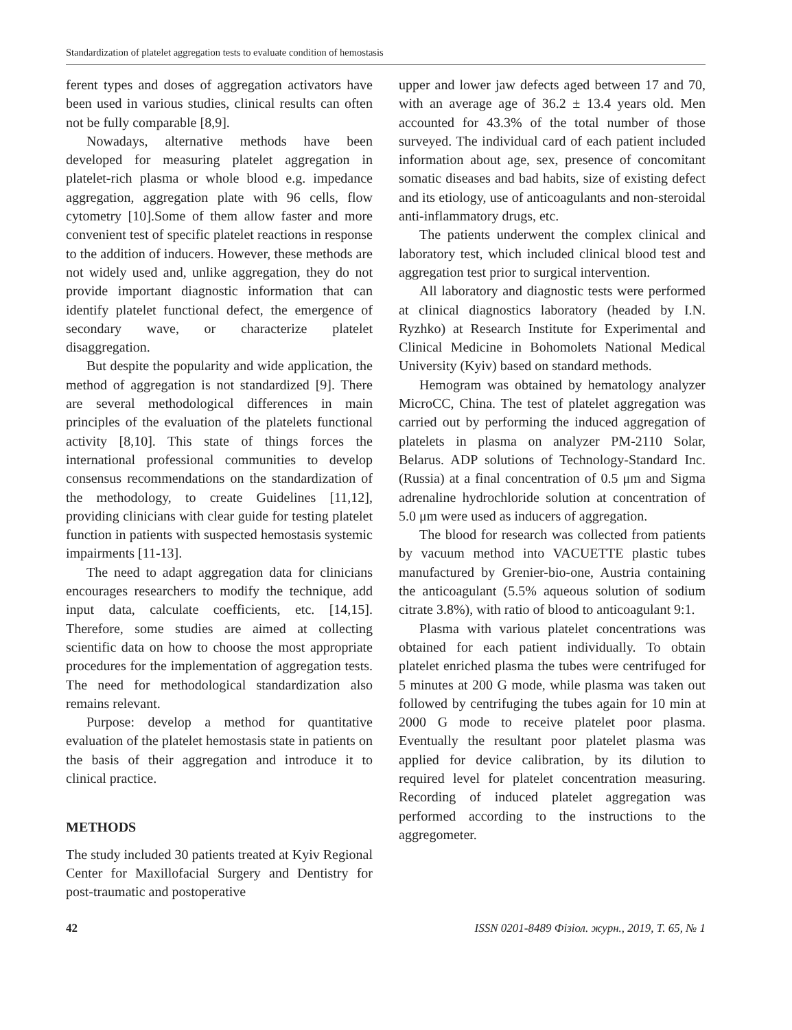Standardization of platelet aggregation tests to evaluate condition of hemostasis
ferent types and doses of aggregation activators have been used in various studies, clinical results can often not be fully comparable [8,9].
Nowadays, alternative methods have been developed for measuring platelet aggregation in platelet-rich plasma or whole blood e.g. impedance aggregation, aggregation plate with 96 cells, flow cytometry [10].Some of them allow faster and more convenient test of specific platelet reactions in response to the addition of inducers. However, these methods are not widely used and, unlike aggregation, they do not provide important diagnostic information that can identify platelet functional defect, the emergence of secondary wave, or characterize platelet disaggregation.
But despite the popularity and wide application, the method of aggregation is not standardized [9]. There are several methodological differences in main principles of the evaluation of the platelets functional activity [8,10]. This state of things forces the international professional communities to develop consensus recommendations on the standardization of the methodology, to create Guidelines [11,12], providing clinicians with clear guide for testing platelet function in patients with suspected hemostasis systemic impairments [11-13].
The need to adapt aggregation data for clinicians encourages researchers to modify the technique, add input data, calculate coefficients, etc. [14,15]. Therefore, some studies are aimed at collecting scientific data on how to choose the most appropriate procedures for the implementation of aggregation tests. The need for methodological standardization also remains relevant.
Purpose: develop a method for quantitative evaluation of the platelet hemostasis state in patients on the basis of their aggregation and introduce it to clinical practice.
METHODS
The study included 30 patients treated at Kyiv Regional Center for Maxillofacial Surgery and Dentistry for post-traumatic and postoperative
upper and lower jaw defects aged between 17 and 70, with an average age of 36.2 ± 13.4 years old. Men accounted for 43.3% of the total number of those surveyed. The individual card of each patient included information about age, sex, presence of concomitant somatic diseases and bad habits, size of existing defect and its etiology, use of anticoagulants and non-steroidal anti-inflammatory drugs, etc.
The patients underwent the complex clinical and laboratory test, which included clinical blood test and aggregation test prior to surgical intervention.
All laboratory and diagnostic tests were performed at clinical diagnostics laboratory (headed by I.N. Ryzhko) at Research Institute for Experimental and Clinical Medicine in Bohomolets National Medical University (Kyiv) based on standard methods.
Hemogram was obtained by hematology analyzer MicroCC, China. The test of platelet aggregation was carried out by performing the induced aggregation of platelets in plasma on analyzer PM-2110 Solar, Belarus. ADP solutions of Technology-Standard Inc. (Russia) at a final concentration of 0.5 μm and Sigma adrenaline hydrochloride solution at concentration of 5.0 μm were used as inducers of aggregation.
The blood for research was collected from patients by vacuum method into VACUETTE plastic tubes manufactured by Grenier-bio-one, Austria containing the anticoagulant (5.5% aqueous solution of sodium citrate 3.8%), with ratio of blood to anticoagulant 9:1.
Plasma with various platelet concentrations was obtained for each patient individually. To obtain platelet enriched plasma the tubes were centrifuged for 5 minutes at 200 G mode, while plasma was taken out followed by centrifuging the tubes again for 10 min at 2000 G mode to receive platelet poor plasma. Eventually the resultant poor platelet plasma was applied for device calibration, by its dilution to required level for platelet concentration measuring. Recording of induced platelet aggregation was performed according to the instructions to the aggregometer.
42 ISSN 0201-8489 Фізіол. журн., 2019, Т. 65, № 1